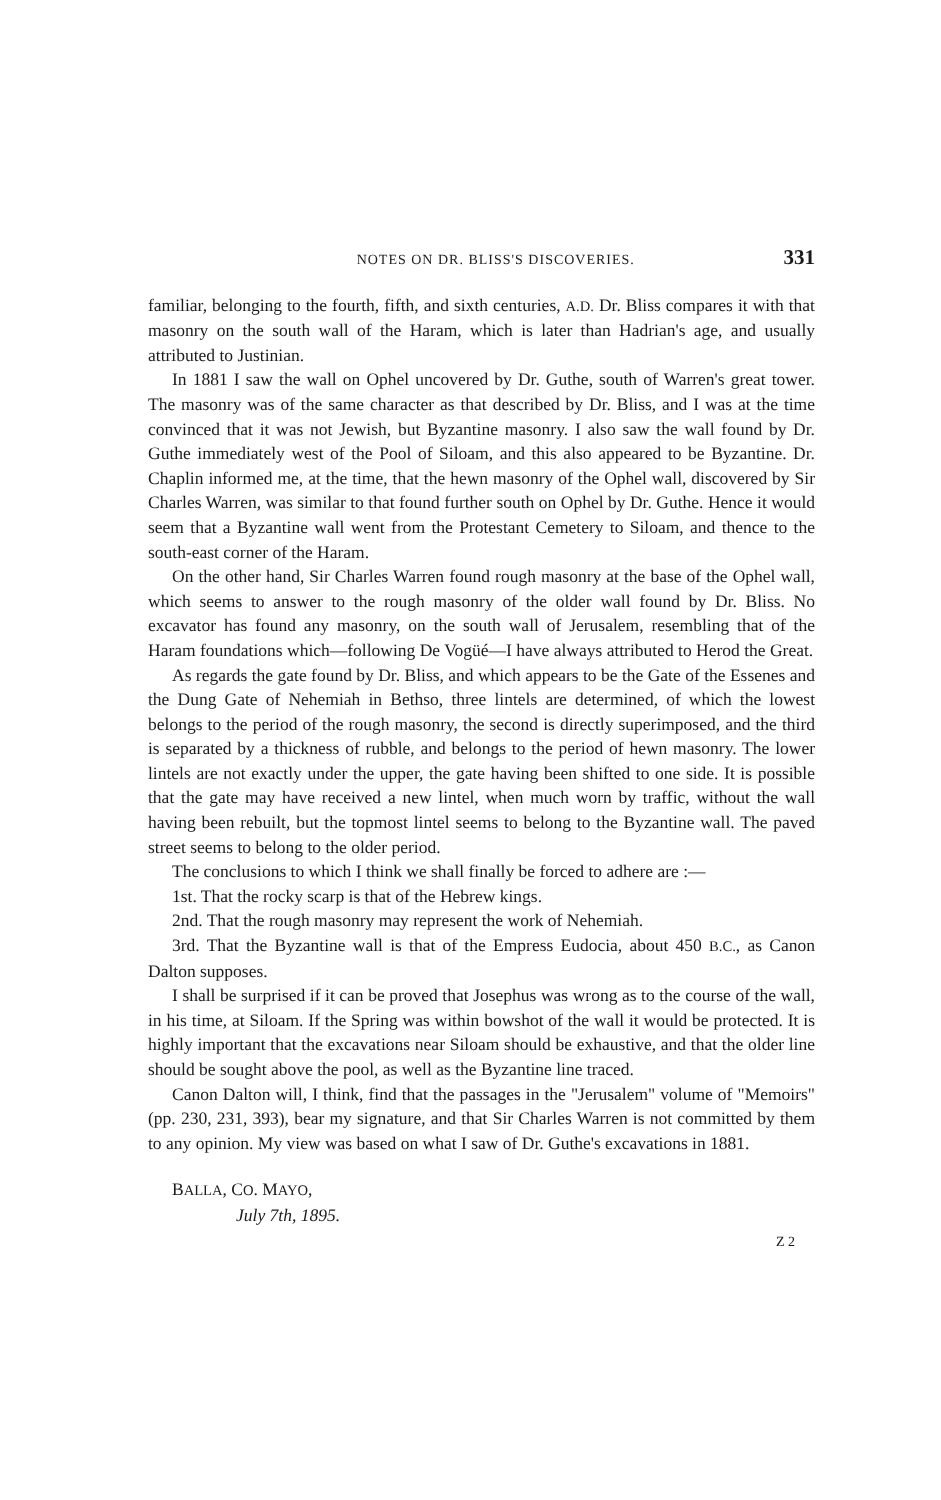NOTES ON DR. BLISS'S DISCOVERIES. 331
familiar, belonging to the fourth, fifth, and sixth centuries, A.D. Dr. Bliss compares it with that masonry on the south wall of the Haram, which is later than Hadrian's age, and usually attributed to Justinian.
In 1881 I saw the wall on Ophel uncovered by Dr. Guthe, south of Warren's great tower. The masonry was of the same character as that described by Dr. Bliss, and I was at the time convinced that it was not Jewish, but Byzantine masonry. I also saw the wall found by Dr. Guthe immediately west of the Pool of Siloam, and this also appeared to be Byzantine. Dr. Chaplin informed me, at the time, that the hewn masonry of the Ophel wall, discovered by Sir Charles Warren, was similar to that found further south on Ophel by Dr. Guthe. Hence it would seem that a Byzantine wall went from the Protestant Cemetery to Siloam, and thence to the south-east corner of the Haram.
On the other hand, Sir Charles Warren found rough masonry at the base of the Ophel wall, which seems to answer to the rough masonry of the older wall found by Dr. Bliss. No excavator has found any masonry, on the south wall of Jerusalem, resembling that of the Haram foundations which—following De Vogüé—I have always attributed to Herod the Great.
As regards the gate found by Dr. Bliss, and which appears to be the Gate of the Essenes and the Dung Gate of Nehemiah in Bethso, three lintels are determined, of which the lowest belongs to the period of the rough masonry, the second is directly superimposed, and the third is separated by a thickness of rubble, and belongs to the period of hewn masonry. The lower lintels are not exactly under the upper, the gate having been shifted to one side. It is possible that the gate may have received a new lintel, when much worn by traffic, without the wall having been rebuilt, but the topmost lintel seems to belong to the Byzantine wall. The paved street seems to belong to the older period.
The conclusions to which I think we shall finally be forced to adhere are :—
1st. That the rocky scarp is that of the Hebrew kings.
2nd. That the rough masonry may represent the work of Nehemiah.
3rd. That the Byzantine wall is that of the Empress Eudocia, about 450 B.C., as Canon Dalton supposes.
I shall be surprised if it can be proved that Josephus was wrong as to the course of the wall, in his time, at Siloam. If the Spring was within bowshot of the wall it would be protected. It is highly important that the excavations near Siloam should be exhaustive, and that the older line should be sought above the pool, as well as the Byzantine line traced.
Canon Dalton will, I think, find that the passages in the "Jerusalem" volume of "Memoirs" (pp. 230, 231, 393), bear my signature, and that Sir Charles Warren is not committed by them to any opinion. My view was based on what I saw of Dr. Guthe's excavations in 1881.
BALLA, CO. MAYO,
July 7th, 1895.
Z 2